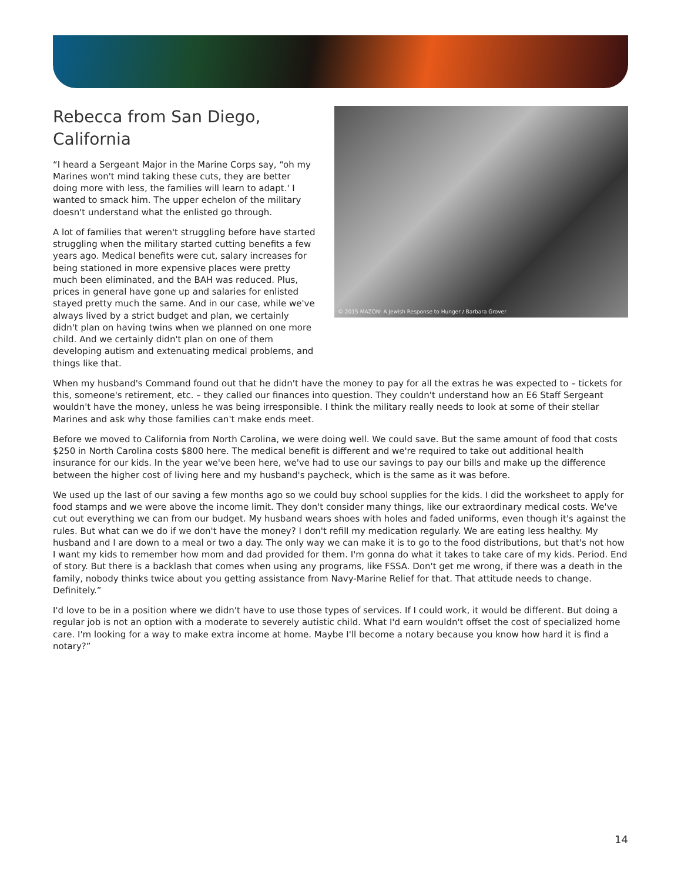Rebecca from San Diego, California
“I heard a Sergeant Major in the Marine Corps say, “oh my Marines won't mind taking these cuts, they are better doing more with less, the families will learn to adapt.' I wanted to smack him. The upper echelon of the military doesn't understand what the enlisted go through.
A lot of families that weren't struggling before have started struggling when the military started cutting benefits a few years ago. Medical benefits were cut, salary increases for being stationed in more expensive places were pretty much been eliminated, and the BAH was reduced. Plus, prices in general have gone up and salaries for enlisted stayed pretty much the same. And in our case, while we've always lived by a strict budget and plan, we certainly didn't plan on having twins when we planned on one more child. And we certainly didn't plan on one of them developing autism and extenuating medical problems, and things like that.
© 2015 MAZON: A Jewish Response to Hunger / Barbara Grover
When my husband's Command found out that he didn't have the money to pay for all the extras he was expected to – tickets for this, someone's retirement, etc. – they called our finances into question. They couldn't understand how an E6 Staff Sergeant wouldn't have the money, unless he was being irresponsible. I think the military really needs to look at some of their stellar Marines and ask why those families can't make ends meet.
Before we moved to California from North Carolina, we were doing well. We could save. But the same amount of food that costs $250 in North Carolina costs $800 here. The medical benefit is different and we're required to take out additional health insurance for our kids. In the year we've been here, we've had to use our savings to pay our bills and make up the difference between the higher cost of living here and my husband's paycheck, which is the same as it was before.
We used up the last of our saving a few months ago so we could buy school supplies for the kids. I did the worksheet to apply for food stamps and we were above the income limit. They don't consider many things, like our extraordinary medical costs. We've cut out everything we can from our budget. My husband wears shoes with holes and faded uniforms, even though it's against the rules. But what can we do if we don't have the money? I don't refill my medication regularly. We are eating less healthy. My husband and I are down to a meal or two a day. The only way we can make it is to go to the food distributions, but that's not how I want my kids to remember how mom and dad provided for them. I'm gonna do what it takes to take care of my kids. Period. End of story. But there is a backlash that comes when using any programs, like FSSA. Don't get me wrong, if there was a death in the family, nobody thinks twice about you getting assistance from Navy-Marine Relief for that. That attitude needs to change. Definitely.”
I'd love to be in a position where we didn't have to use those types of services. If I could work, it would be different. But doing a regular job is not an option with a moderate to severely autistic child. What I'd earn wouldn't offset the cost of specialized home care. I'm looking for a way to make extra income at home. Maybe I'll become a notary because you know how hard it is find a notary?”
14